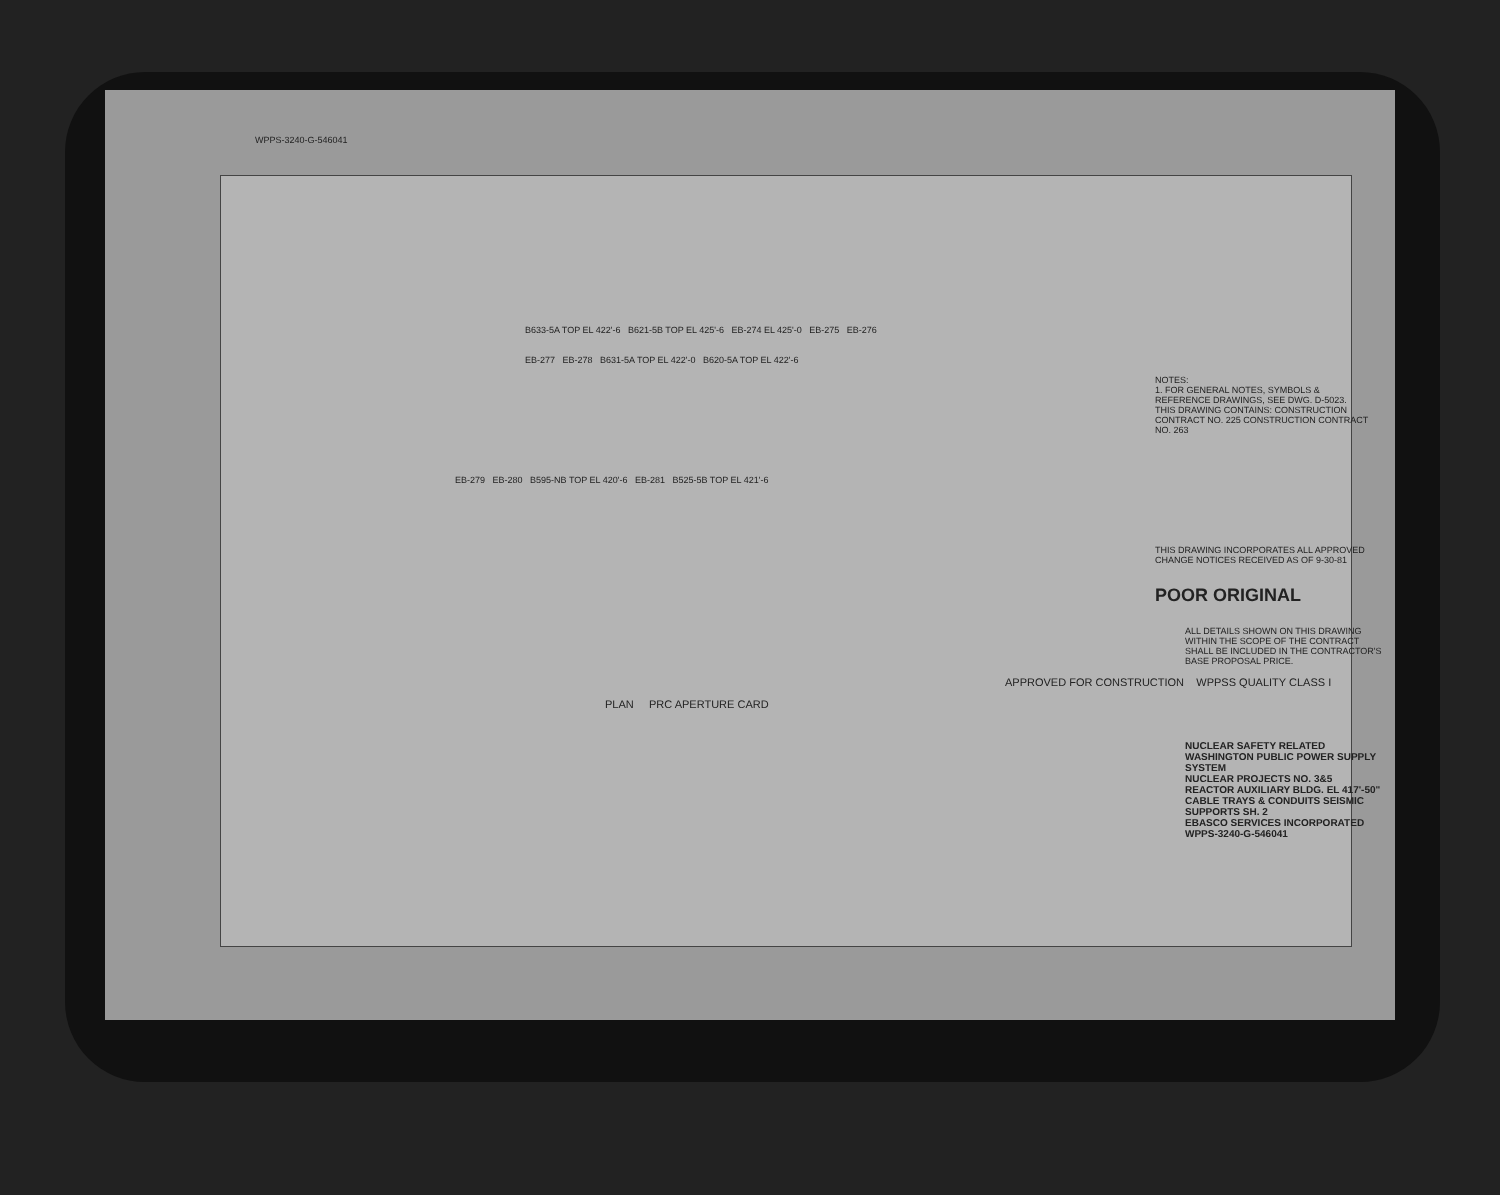WPPS-3240-G-546041
B633-5A TOP EL 422'-6 B621-5B TOP EL 425'-6 EB-274 EL 425'-0 EB-275 EB-276
EB-277 EB-278 B631-5A TOP EL 422'-0 B620-5A TOP EL 422'-6
NOTES:
1. FOR GENERAL NOTES, SYMBOLS & REFERENCE DRAWINGS, SEE DWG. D-5023.
THIS DRAWING CONTAINS: CONSTRUCTION CONTRACT NO. 225 CONSTRUCTION CONTRACT NO. 263
EB-279 EB-280 B595-NB TOP EL 420'-6 EB-281 B525-5B TOP EL 421'-6
THIS DRAWING INCORPORATES ALL APPROVED CHANGE NOTICES RECEIVED AS OF 9-30-81
POOR ORIGINAL
ALL DETAILS SHOWN ON THIS DRAWING WITHIN THE SCOPE OF THE CONTRACT SHALL BE INCLUDED IN THE CONTRACTOR'S BASE PROPOSAL PRICE.
APPROVED FOR CONSTRUCTION WPPSS QUALITY CLASS I
PLAN PRC APERTURE CARD
NUCLEAR SAFETY RELATED
WASHINGTON PUBLIC POWER SUPPLY SYSTEM
NUCLEAR PROJECTS NO. 3&5
REACTOR AUXILIARY BLDG. EL 417'-50"
CABLE TRAYS & CONDUITS SEISMIC SUPPORTS SH. 2
EBASCO SERVICES INCORPORATED
WPPS-3240-G-546041